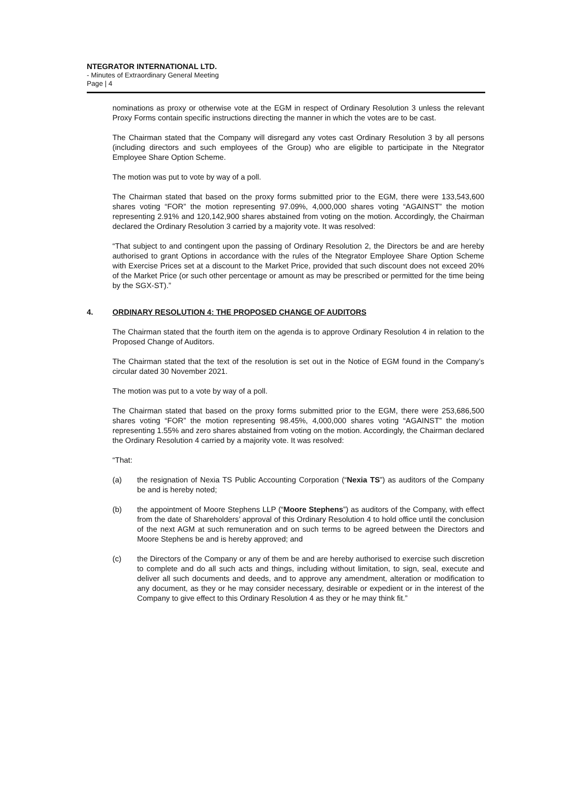NTEGRATOR INTERNATIONAL LTD.
- Minutes of Extraordinary General Meeting
Page | 4
nominations as proxy or otherwise vote at the EGM in respect of Ordinary Resolution 3 unless the relevant Proxy Forms contain specific instructions directing the manner in which the votes are to be cast.
The Chairman stated that the Company will disregard any votes cast Ordinary Resolution 3 by all persons (including directors and such employees of the Group) who are eligible to participate in the Ntegrator Employee Share Option Scheme.
The motion was put to vote by way of a poll.
The Chairman stated that based on the proxy forms submitted prior to the EGM, there were 133,543,600 shares voting “FOR” the motion representing 97.09%, 4,000,000 shares voting “AGAINST” the motion representing 2.91% and 120,142,900 shares abstained from voting on the motion. Accordingly, the Chairman declared the Ordinary Resolution 3 carried by a majority vote. It was resolved:
“That subject to and contingent upon the passing of Ordinary Resolution 2, the Directors be and are hereby authorised to grant Options in accordance with the rules of the Ntegrator Employee Share Option Scheme with Exercise Prices set at a discount to the Market Price, provided that such discount does not exceed 20% of the Market Price (or such other percentage or amount as may be prescribed or permitted for the time being by the SGX-ST).”
4. ORDINARY RESOLUTION 4: THE PROPOSED CHANGE OF AUDITORS
The Chairman stated that the fourth item on the agenda is to approve Ordinary Resolution 4 in relation to the Proposed Change of Auditors.
The Chairman stated that the text of the resolution is set out in the Notice of EGM found in the Company’s circular dated 30 November 2021.
The motion was put to a vote by way of a poll.
The Chairman stated that based on the proxy forms submitted prior to the EGM, there were 253,686,500 shares voting “FOR” the motion representing 98.45%, 4,000,000 shares voting “AGAINST” the motion representing 1.55% and zero shares abstained from voting on the motion. Accordingly, the Chairman declared the Ordinary Resolution 4 carried by a majority vote. It was resolved:
“That:
(a) the resignation of Nexia TS Public Accounting Corporation (“Nexia TS”) as auditors of the Company be and is hereby noted;
(b) the appointment of Moore Stephens LLP (“Moore Stephens”) as auditors of the Company, with effect from the date of Shareholders’ approval of this Ordinary Resolution 4 to hold office until the conclusion of the next AGM at such remuneration and on such terms to be agreed between the Directors and Moore Stephens be and is hereby approved; and
(c) the Directors of the Company or any of them be and are hereby authorised to exercise such discretion to complete and do all such acts and things, including without limitation, to sign, seal, execute and deliver all such documents and deeds, and to approve any amendment, alteration or modification to any document, as they or he may consider necessary, desirable or expedient or in the interest of the Company to give effect to this Ordinary Resolution 4 as they or he may think fit.”